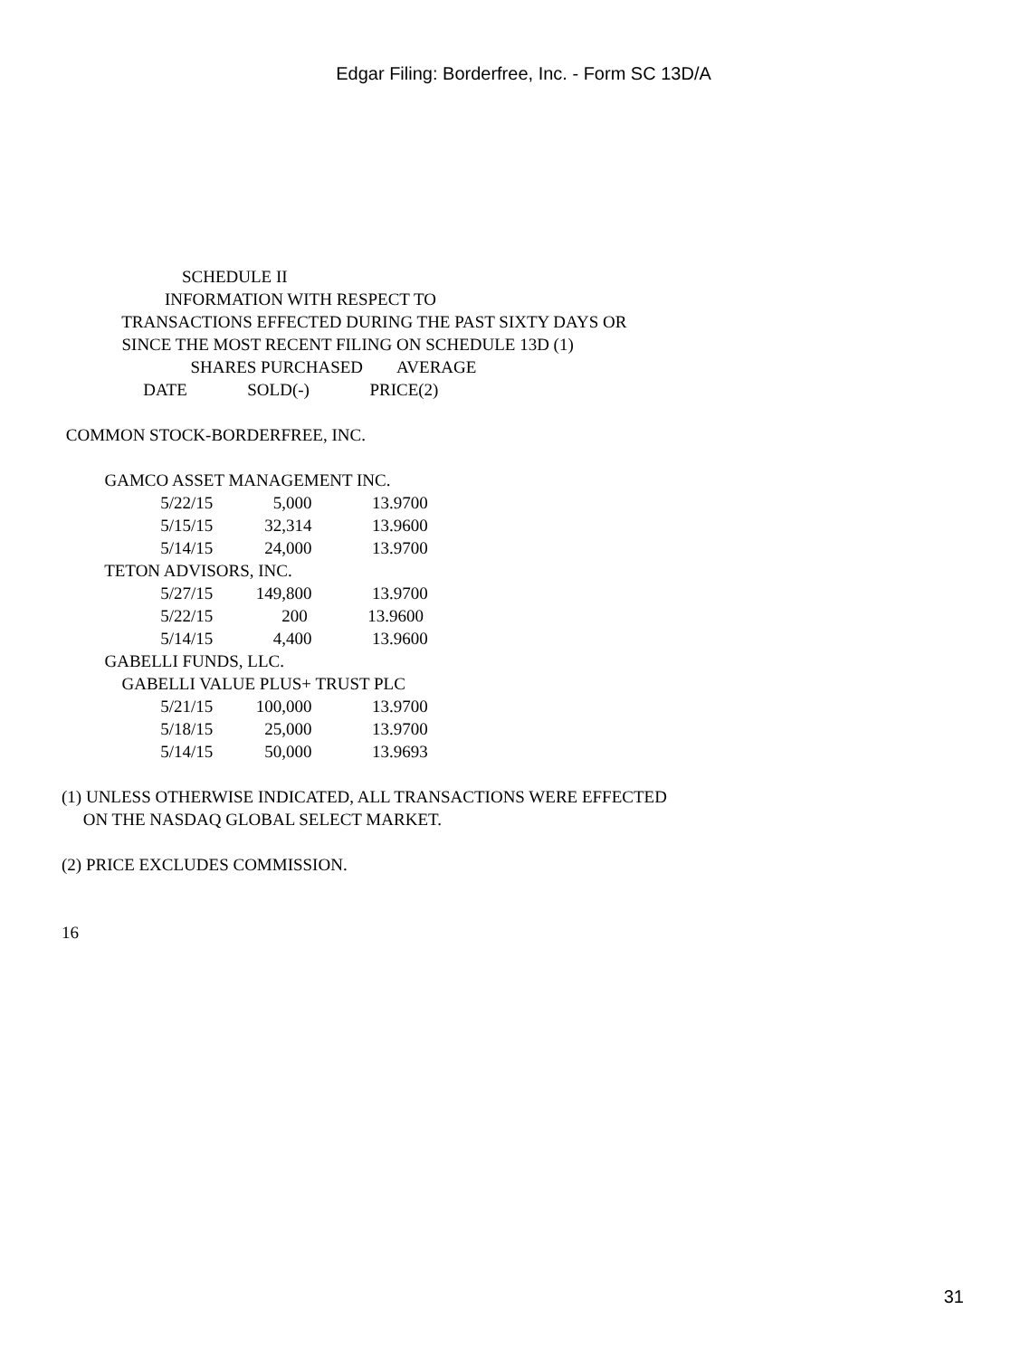Edgar Filing: Borderfree, Inc. - Form SC 13D/A
SCHEDULE II INFORMATION WITH RESPECT TO TRANSACTIONS EFFECTED DURING THE PAST SIXTY DAYS OR SINCE THE MOST RECENT FILING ON SCHEDULE 13D (1) SHARES PURCHASED AVERAGE DATE SOLD(-) PRICE(2) COMMON STOCK-BORDERFREE, INC. GAMCO ASSET MANAGEMENT INC. 5/22/15 5,000 13.9700 5/15/15 32,314 13.9600 5/14/15 24,000 13.9700 TETON ADVISORS, INC. 5/27/15 149,800 13.9700 5/22/15 200 13.9600 5/14/15 4,400 13.9600 GABELLI FUNDS, LLC. GABELLI VALUE PLUS+ TRUST PLC 5/21/15 100,000 13.9700 5/18/15 25,000 13.9700 5/14/15 50,000 13.9693 (1) UNLESS OTHERWISE INDICATED, ALL TRANSACTIONS WERE EFFECTED ON THE NASDAQ GLOBAL SELECT MARKET. (2) PRICE EXCLUDES COMMISSION. 16
31